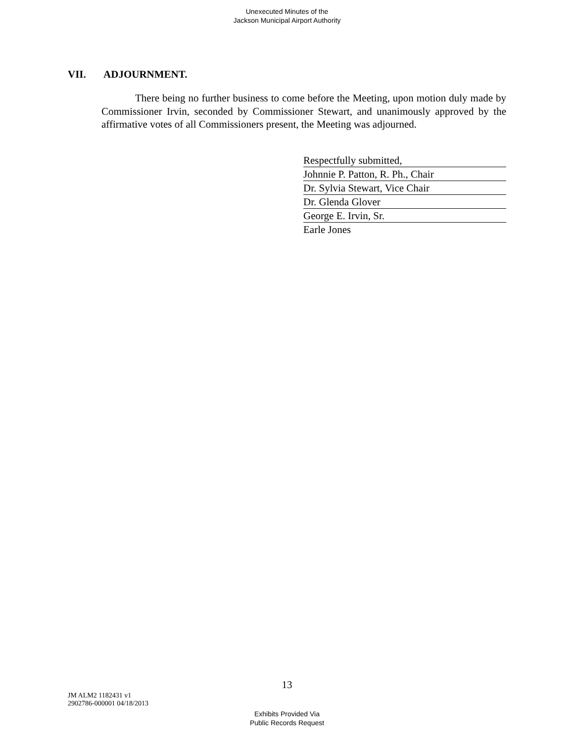Unexecuted Minutes of the
Jackson Municipal Airport Authority
VII. ADJOURNMENT.
There being no further business to come before the Meeting, upon motion duly made by Commissioner Irvin, seconded by Commissioner Stewart, and unanimously approved by the affirmative votes of all Commissioners present, the Meeting was adjourned.
Respectfully submitted,
Johnnie P. Patton, R. Ph., Chair
Dr. Sylvia Stewart, Vice Chair
Dr. Glenda Glover
George E. Irvin, Sr.
Earle Jones
13
JM ALM2 1182431 v1
2902786-000001 04/18/2013
Exhibits Provided Via
Public Records Request